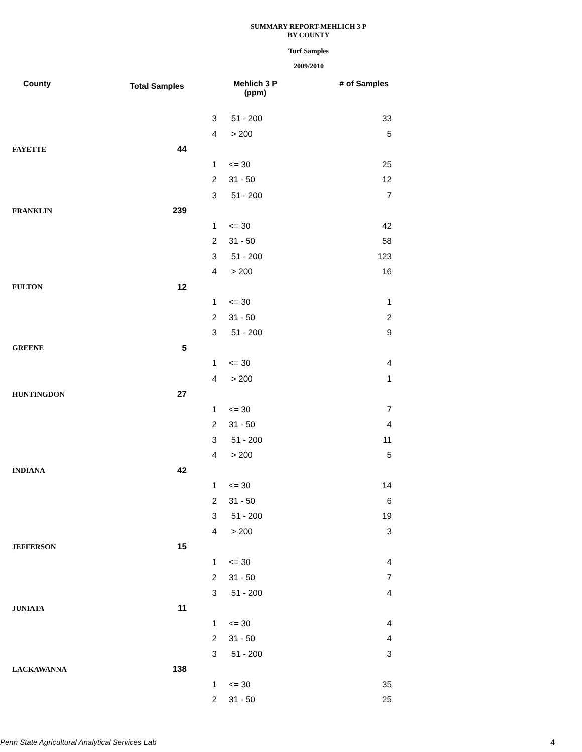SUMMARY REPORT-MEHLICH 3 P
BY COUNTY
Turf Samples
2009/2010
| County | Total Samples | Mehlich 3 P (ppm) | | # of Samples |
| --- | --- | --- | --- | --- |
| | | 3 | 51 - 200 | 33 |
| | | 4 | > 200 | 5 |
| FAYETTE | 44 | | | |
| | | 1 | <= 30 | 25 |
| | | 2 | 31 - 50 | 12 |
| | | 3 | 51 - 200 | 7 |
| FRANKLIN | 239 | | | |
| | | 1 | <= 30 | 42 |
| | | 2 | 31 - 50 | 58 |
| | | 3 | 51 - 200 | 123 |
| | | 4 | > 200 | 16 |
| FULTON | 12 | | | |
| | | 1 | <= 30 | 1 |
| | | 2 | 31 - 50 | 2 |
| | | 3 | 51 - 200 | 9 |
| GREENE | 5 | | | |
| | | 1 | <= 30 | 4 |
| | | 4 | > 200 | 1 |
| HUNTINGDON | 27 | | | |
| | | 1 | <= 30 | 7 |
| | | 2 | 31 - 50 | 4 |
| | | 3 | 51 - 200 | 11 |
| | | 4 | > 200 | 5 |
| INDIANA | 42 | | | |
| | | 1 | <= 30 | 14 |
| | | 2 | 31 - 50 | 6 |
| | | 3 | 51 - 200 | 19 |
| | | 4 | > 200 | 3 |
| JEFFERSON | 15 | | | |
| | | 1 | <= 30 | 4 |
| | | 2 | 31 - 50 | 7 |
| | | 3 | 51 - 200 | 4 |
| JUNIATA | 11 | | | |
| | | 1 | <= 30 | 4 |
| | | 2 | 31 - 50 | 4 |
| | | 3 | 51 - 200 | 3 |
| LACKAWANNA | 138 | | | |
| | | 1 | <= 30 | 35 |
| | | 2 | 31 - 50 | 25 |
Penn State Agricultural Analytical Services Lab
4